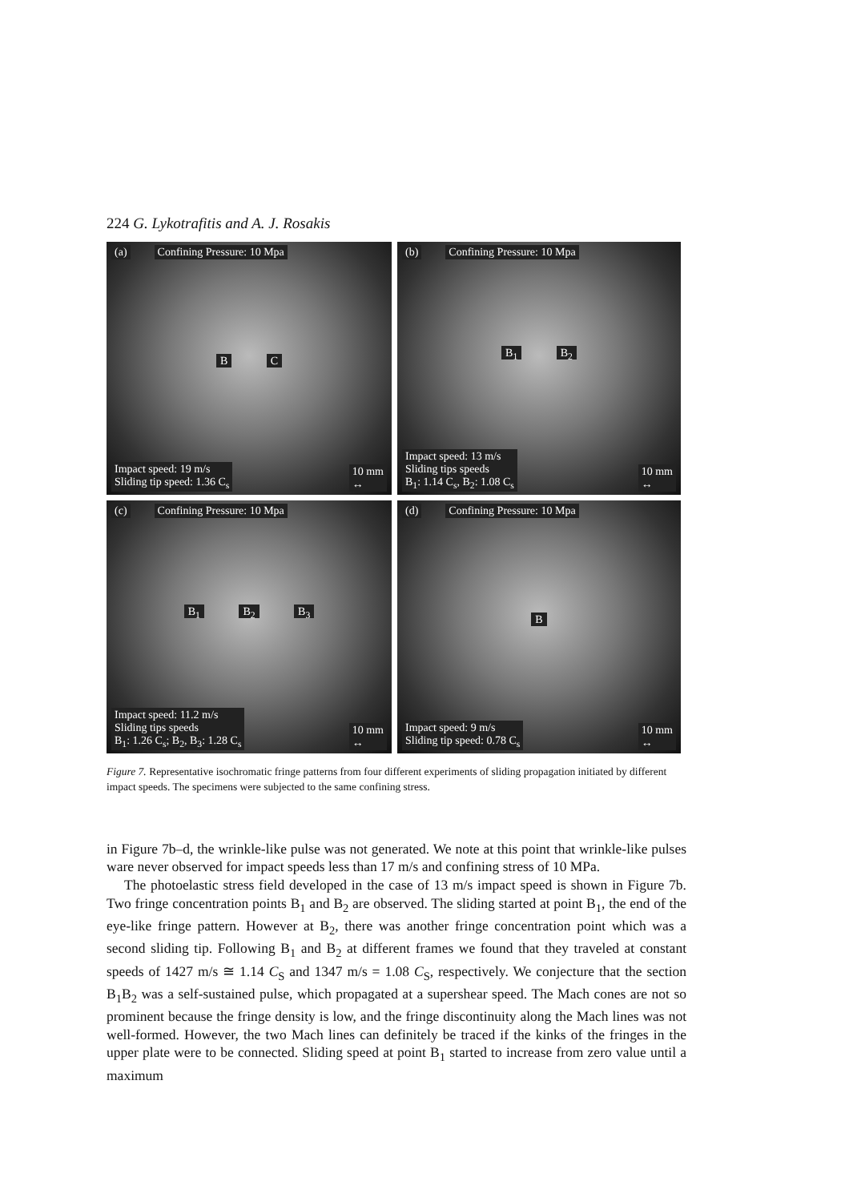224 G. Lykotrafitis and A. J. Rosakis
(a) Confining Pressure: 10 Mpa
B C
Impact speed: 19 m/s
Sliding tip speed: 1.36 C<sub>s</sub>
10 mm
↔
(b) Confining Pressure: 10 Mpa
B<sub>1</sub> B<sub>2</sub>
Impact speed: 13 m/s
Sliding tips speeds
B<sub>1</sub>: 1.14 C<sub>s</sub>, B<sub>2</sub>: 1.08 C<sub>s</sub>
10 mm
↔
(c) Confining Pressure: 10 Mpa
B<sub>1</sub> B<sub>2</sub> B<sub>3</sub>
Impact speed: 11.2 m/s
Sliding tips speeds
B<sub>1</sub>: 1.26 C<sub>s</sub>; B<sub>2</sub>, B<sub>3</sub>: 1.28 C<sub>s</sub>
10 mm
↔
(d) Confining Pressure: 10 Mpa
B
Impact speed: 9 m/s
Sliding tip speed: 0.78 C<sub>s</sub>
10 mm
↔
Figure 7. Representative isochromatic fringe patterns from four different experiments of sliding propagation initiated by different impact speeds. The specimens were subjected to the same confining stress.
in Figure 7b–d, the wrinkle-like pulse was not generated. We note at this point that wrinkle-like pulses ware never observed for impact speeds less than 17 m/s and confining stress of 10 MPa.
The photoelastic stress field developed in the case of 13 m/s impact speed is shown in Figure 7b. Two fringe concentration points B<sub>1</sub> and B<sub>2</sub> are observed. The sliding started at point B<sub>1</sub>, the end of the eye-like fringe pattern. However at B<sub>2</sub>, there was another fringe concentration point which was a second sliding tip. Following B<sub>1</sub> and B<sub>2</sub> at different frames we found that they traveled at constant speeds of 1427 m/s ≅ 1.14 C<sub>S</sub> and 1347 m/s = 1.08 C<sub>S</sub>, respectively. We conjecture that the section B<sub>1</sub>B<sub>2</sub> was a self-sustained pulse, which propagated at a supershear speed. The Mach cones are not so prominent because the fringe density is low, and the fringe discontinuity along the Mach lines was not well-formed. However, the two Mach lines can definitely be traced if the kinks of the fringes in the upper plate were to be connected. Sliding speed at point B<sub>1</sub> started to increase from zero value until a maximum